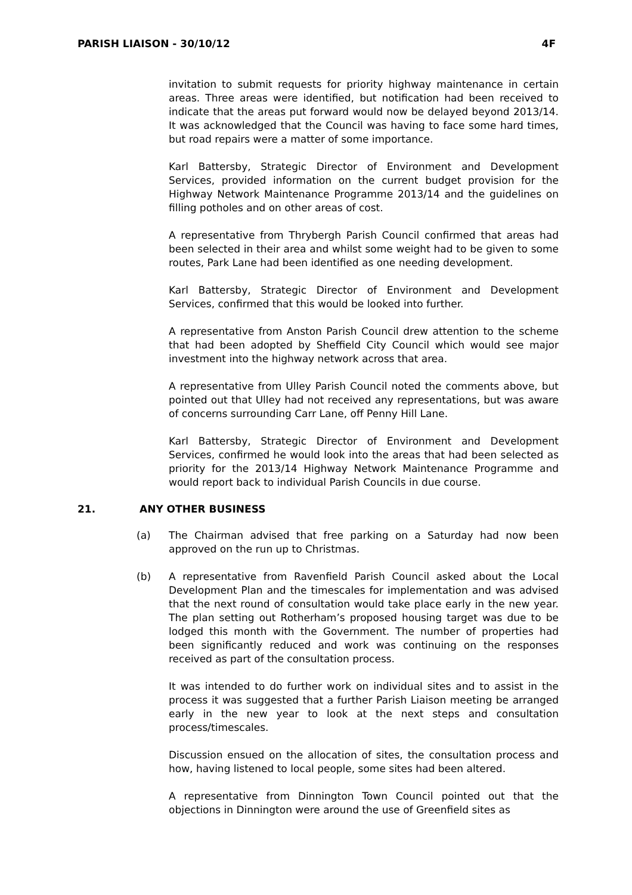PARISH LIAISON - 30/10/12 4F
invitation to submit requests for priority highway maintenance in certain areas. Three areas were identified, but notification had been received to indicate that the areas put forward would now be delayed beyond 2013/14. It was acknowledged that the Council was having to face some hard times, but road repairs were a matter of some importance.
Karl Battersby, Strategic Director of Environment and Development Services, provided information on the current budget provision for the Highway Network Maintenance Programme 2013/14 and the guidelines on filling potholes and on other areas of cost.
A representative from Thrybergh Parish Council confirmed that areas had been selected in their area and whilst some weight had to be given to some routes, Park Lane had been identified as one needing development.
Karl Battersby, Strategic Director of Environment and Development Services, confirmed that this would be looked into further.
A representative from Anston Parish Council drew attention to the scheme that had been adopted by Sheffield City Council which would see major investment into the highway network across that area.
A representative from Ulley Parish Council noted the comments above, but pointed out that Ulley had not received any representations, but was aware of concerns surrounding Carr Lane, off Penny Hill Lane.
Karl Battersby, Strategic Director of Environment and Development Services, confirmed he would look into the areas that had been selected as priority for the 2013/14 Highway Network Maintenance Programme and would report back to individual Parish Councils in due course.
21. ANY OTHER BUSINESS
(a) The Chairman advised that free parking on a Saturday had now been approved on the run up to Christmas.
(b) A representative from Ravenfield Parish Council asked about the Local Development Plan and the timescales for implementation and was advised that the next round of consultation would take place early in the new year. The plan setting out Rotherham’s proposed housing target was due to be lodged this month with the Government. The number of properties had been significantly reduced and work was continuing on the responses received as part of the consultation process.
It was intended to do further work on individual sites and to assist in the process it was suggested that a further Parish Liaison meeting be arranged early in the new year to look at the next steps and consultation process/timescales.
Discussion ensued on the allocation of sites, the consultation process and how, having listened to local people, some sites had been altered.
A representative from Dinnington Town Council pointed out that the objections in Dinnington were around the use of Greenfield sites as